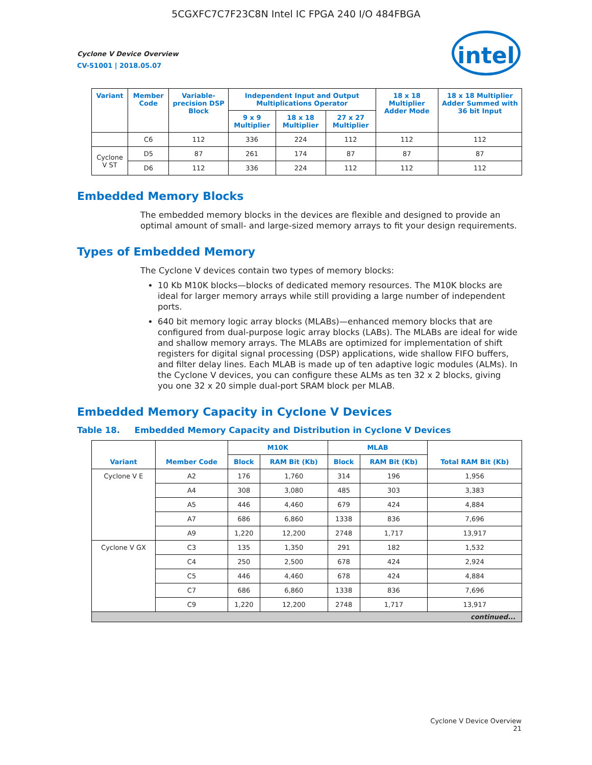5CGXFC7C7F23C8N Intel IC FPGA 240 I/O 484FBGA
intel
Cyclone V Device Overview
CV-51001 | 2018.05.07
| Variant | Member Code | Variable-precision DSP Block | Independent Input and Output Multiplications Operator | | | 18 x 18 Multiplier Adder Mode | 18 x 18 Multiplier Adder Summed with 36 bit Input |
| --- | --- | --- | --- | --- | --- | --- | --- |
| | | | 9 x 9 Multiplier | 18 x 18 Multiplier | 27 x 27 Multiplier | | |
| | C6 | 112 | 336 | 224 | 112 | 112 | 112 |
| Cyclone V ST | D5 | 87 | 261 | 174 | 87 | 87 | 87 |
| | D6 | 112 | 336 | 224 | 112 | 112 | 112 |
Embedded Memory Blocks
The embedded memory blocks in the devices are flexible and designed to provide an optimal amount of small- and large-sized memory arrays to fit your design requirements.
Types of Embedded Memory
The Cyclone V devices contain two types of memory blocks:
10 Kb M10K blocks—blocks of dedicated memory resources. The M10K blocks are ideal for larger memory arrays while still providing a large number of independent ports.
640 bit memory logic array blocks (MLABs)—enhanced memory blocks that are configured from dual-purpose logic array blocks (LABs). The MLABs are ideal for wide and shallow memory arrays. The MLABs are optimized for implementation of shift registers for digital signal processing (DSP) applications, wide shallow FIFO buffers, and filter delay lines. Each MLAB is made up of ten adaptive logic modules (ALMs). In the Cyclone V devices, you can configure these ALMs as ten 32 x 2 blocks, giving you one 32 x 20 simple dual-port SRAM block per MLAB.
Embedded Memory Capacity in Cyclone V Devices
Table 18. Embedded Memory Capacity and Distribution in Cyclone V Devices
| Variant | Member Code | M10K | | MLAB | | Total RAM Bit (Kb) |
| --- | --- | --- | --- | --- | --- | --- |
| | | Block | RAM Bit (Kb) | Block | RAM Bit (Kb) | |
| Cyclone V E | A2 | 176 | 1,760 | 314 | 196 | 1,956 |
| | A4 | 308 | 3,080 | 485 | 303 | 3,383 |
| | A5 | 446 | 4,460 | 679 | 424 | 4,884 |
| | A7 | 686 | 6,860 | 1338 | 836 | 7,696 |
| | A9 | 1,220 | 12,200 | 2748 | 1,717 | 13,917 |
| Cyclone V GX | C3 | 135 | 1,350 | 291 | 182 | 1,532 |
| | C4 | 250 | 2,500 | 678 | 424 | 2,924 |
| | C5 | 446 | 4,460 | 678 | 424 | 4,884 |
| | C7 | 686 | 6,860 | 1338 | 836 | 7,696 |
| | C9 | 1,220 | 12,200 | 2748 | 1,717 | 13,917 |
| continued... | | | | | | |
Cyclone V Device Overview
21